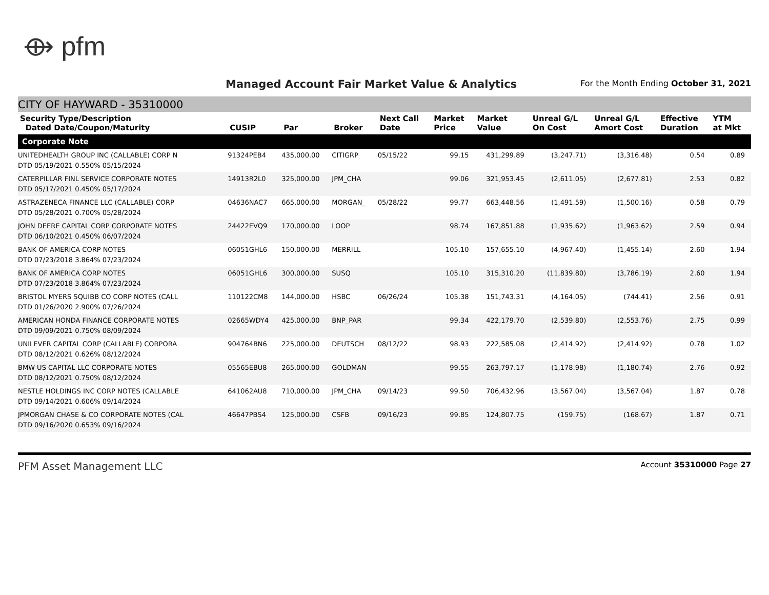⟴ pfm
Managed Account Fair Market Value & Analytics
For the Month Ending October 31, 2021
CITY OF HAYWARD - 35310000
| Security Type/Description Dated Date/Coupon/Maturity | CUSIP | Par | Broker | Next Call Date | Market Price | Market Value | Unreal G/L On Cost | Unreal G/L Amort Cost | Effective Duration | YTM at Mkt |
| --- | --- | --- | --- | --- | --- | --- | --- | --- | --- | --- |
| Corporate Note | | | | | | | | | | |
| UNITEDHEALTH GROUP INC (CALLABLE) CORP N DTD 05/19/2021 0.550% 05/15/2024 | 91324PEB4 | 435,000.00 | CITIGRP | 05/15/22 | 99.15 | 431,299.89 | (3,247.71) | (3,316.48) | 0.54 | 0.89 |
| CATERPILLAR FINL SERVICE CORPORATE NOTES DTD 05/17/2021 0.450% 05/17/2024 | 14913R2L0 | 325,000.00 | JPM_CHA | | 99.06 | 321,953.45 | (2,611.05) | (2,677.81) | 2.53 | 0.82 |
| ASTRAZENECA FINANCE LLC (CALLABLE) CORP DTD 05/28/2021 0.700% 05/28/2024 | 04636NAC7 | 665,000.00 | MORGAN_ | 05/28/22 | 99.77 | 663,448.56 | (1,491.59) | (1,500.16) | 0.58 | 0.79 |
| JOHN DEERE CAPITAL CORP CORPORATE NOTES DTD 06/10/2021 0.450% 06/07/2024 | 24422EVQ9 | 170,000.00 | LOOP | | 98.74 | 167,851.88 | (1,935.62) | (1,963.62) | 2.59 | 0.94 |
| BANK OF AMERICA CORP NOTES DTD 07/23/2018 3.864% 07/23/2024 | 06051GHL6 | 150,000.00 | MERRILL | | 105.10 | 157,655.10 | (4,967.40) | (1,455.14) | 2.60 | 1.94 |
| BANK OF AMERICA CORP NOTES DTD 07/23/2018 3.864% 07/23/2024 | 06051GHL6 | 300,000.00 | SUSQ | | 105.10 | 315,310.20 | (11,839.80) | (3,786.19) | 2.60 | 1.94 |
| BRISTOL MYERS SQUIBB CO CORP NOTES (CALL DTD 01/26/2020 2.900% 07/26/2024 | 110122CM8 | 144,000.00 | HSBC | 06/26/24 | 105.38 | 151,743.31 | (4,164.05) | (744.41) | 2.56 | 0.91 |
| AMERICAN HONDA FINANCE CORPORATE NOTES DTD 09/09/2021 0.750% 08/09/2024 | 02665WDY4 | 425,000.00 | BNP_PAR | | 99.34 | 422,179.70 | (2,539.80) | (2,553.76) | 2.75 | 0.99 |
| UNILEVER CAPITAL CORP (CALLABLE) CORPORA DTD 08/12/2021 0.626% 08/12/2024 | 904764BN6 | 225,000.00 | DEUTSCH | 08/12/22 | 98.93 | 222,585.08 | (2,414.92) | (2,414.92) | 0.78 | 1.02 |
| BMW US CAPITAL LLC CORPORATE NOTES DTD 08/12/2021 0.750% 08/12/2024 | 05565EBU8 | 265,000.00 | GOLDMAN | | 99.55 | 263,797.17 | (1,178.98) | (1,180.74) | 2.76 | 0.92 |
| NESTLE HOLDINGS INC CORP NOTES (CALLABLE DTD 09/14/2021 0.606% 09/14/2024 | 641062AU8 | 710,000.00 | JPM_CHA | 09/14/23 | 99.50 | 706,432.96 | (3,567.04) | (3,567.04) | 1.87 | 0.78 |
| JPMORGAN CHASE & CO CORPORATE NOTES (CAL DTD 09/16/2020 0.653% 09/16/2024 | 46647PBS4 | 125,000.00 | CSFB | 09/16/23 | 99.85 | 124,807.75 | (159.75) | (168.67) | 1.87 | 0.71 |
PFM Asset Management LLC Account 35310000 Page 27